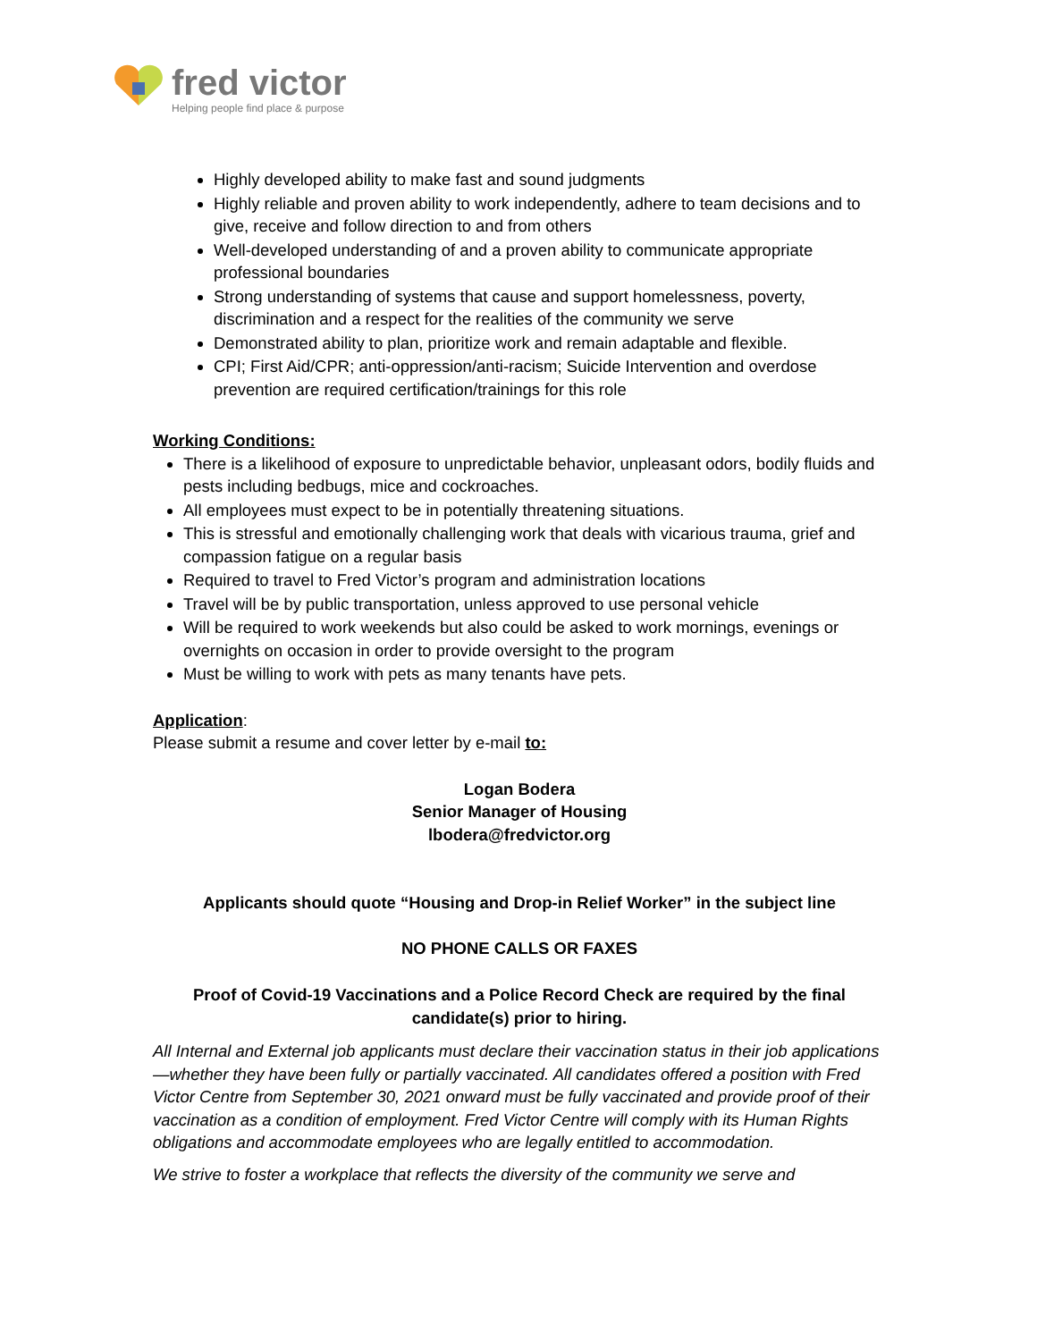fred victor
Helping people find place & purpose
Highly developed ability to make fast and sound judgments
Highly reliable and proven ability to work independently, adhere to team decisions and to give, receive and follow direction to and from others
Well-developed understanding of and a proven ability to communicate appropriate professional boundaries
Strong understanding of systems that cause and support homelessness, poverty, discrimination and a respect for the realities of the community we serve
Demonstrated ability to plan, prioritize work and remain adaptable and flexible.
CPI; First Aid/CPR; anti-oppression/anti-racism; Suicide Intervention and overdose prevention are required certification/trainings for this role
Working Conditions:
There is a likelihood of exposure to unpredictable behavior, unpleasant odors, bodily fluids and pests including bedbugs, mice and cockroaches.
All employees must expect to be in potentially threatening situations.
This is stressful and emotionally challenging work that deals with vicarious trauma, grief and compassion fatigue on a regular basis
Required to travel to Fred Victor’s program and administration locations
Travel will be by public transportation, unless approved to use personal vehicle
Will be required to work weekends but also could be asked to work mornings, evenings or overnights on occasion in order to provide oversight to the program
Must be willing to work with pets as many tenants have pets.
Application:
Please submit a resume and cover letter by e-mail to:
Logan Bodera
Senior Manager of Housing
lbodera@fredvictor.org
Applicants should quote “Housing and Drop-in Relief Worker” in the subject line
NO PHONE CALLS OR FAXES
Proof of Covid-19 Vaccinations and a Police Record Check are required by the final candidate(s) prior to hiring.
All Internal and External job applicants must declare their vaccination status in their job applications—whether they have been fully or partially vaccinated. All candidates offered a position with Fred Victor Centre from September 30, 2021 onward must be fully vaccinated and provide proof of their vaccination as a condition of employment. Fred Victor Centre will comply with its Human Rights obligations and accommodate employees who are legally entitled to accommodation.
We strive to foster a workplace that reflects the diversity of the community we serve and